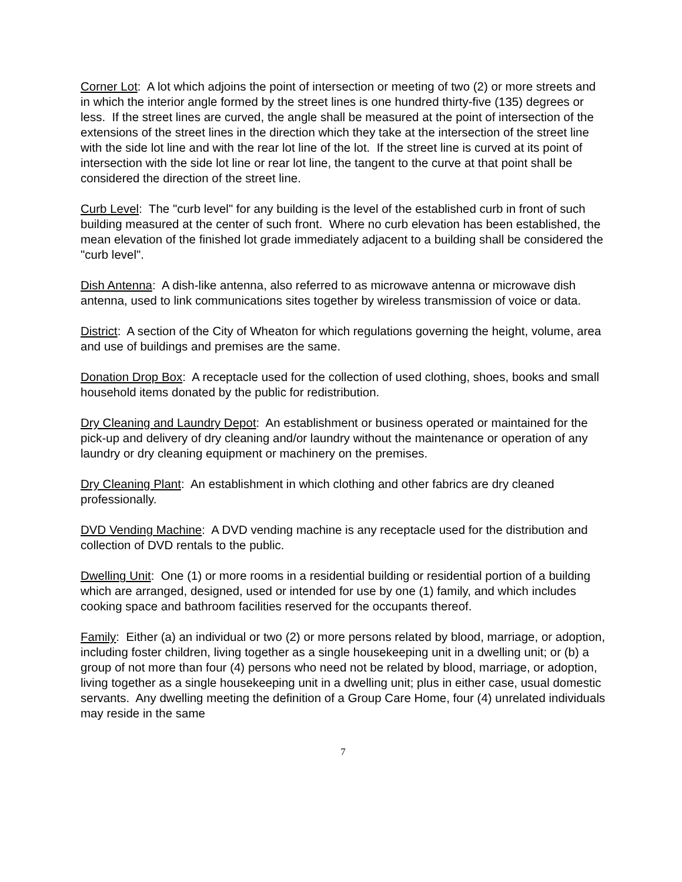Corner Lot: A lot which adjoins the point of intersection or meeting of two (2) or more streets and in which the interior angle formed by the street lines is one hundred thirty-five (135) degrees or less. If the street lines are curved, the angle shall be measured at the point of intersection of the extensions of the street lines in the direction which they take at the intersection of the street line with the side lot line and with the rear lot line of the lot. If the street line is curved at its point of intersection with the side lot line or rear lot line, the tangent to the curve at that point shall be considered the direction of the street line.
Curb Level: The "curb level" for any building is the level of the established curb in front of such building measured at the center of such front. Where no curb elevation has been established, the mean elevation of the finished lot grade immediately adjacent to a building shall be considered the "curb level".
Dish Antenna: A dish-like antenna, also referred to as microwave antenna or microwave dish antenna, used to link communications sites together by wireless transmission of voice or data.
District: A section of the City of Wheaton for which regulations governing the height, volume, area and use of buildings and premises are the same.
Donation Drop Box: A receptacle used for the collection of used clothing, shoes, books and small household items donated by the public for redistribution.
Dry Cleaning and Laundry Depot: An establishment or business operated or maintained for the pick-up and delivery of dry cleaning and/or laundry without the maintenance or operation of any laundry or dry cleaning equipment or machinery on the premises.
Dry Cleaning Plant: An establishment in which clothing and other fabrics are dry cleaned professionally.
DVD Vending Machine: A DVD vending machine is any receptacle used for the distribution and collection of DVD rentals to the public.
Dwelling Unit: One (1) or more rooms in a residential building or residential portion of a building which are arranged, designed, used or intended for use by one (1) family, and which includes cooking space and bathroom facilities reserved for the occupants thereof.
Family: Either (a) an individual or two (2) or more persons related by blood, marriage, or adoption, including foster children, living together as a single housekeeping unit in a dwelling unit; or (b) a group of not more than four (4) persons who need not be related by blood, marriage, or adoption, living together as a single housekeeping unit in a dwelling unit; plus in either case, usual domestic servants. Any dwelling meeting the definition of a Group Care Home, four (4) unrelated individuals may reside in the same
7